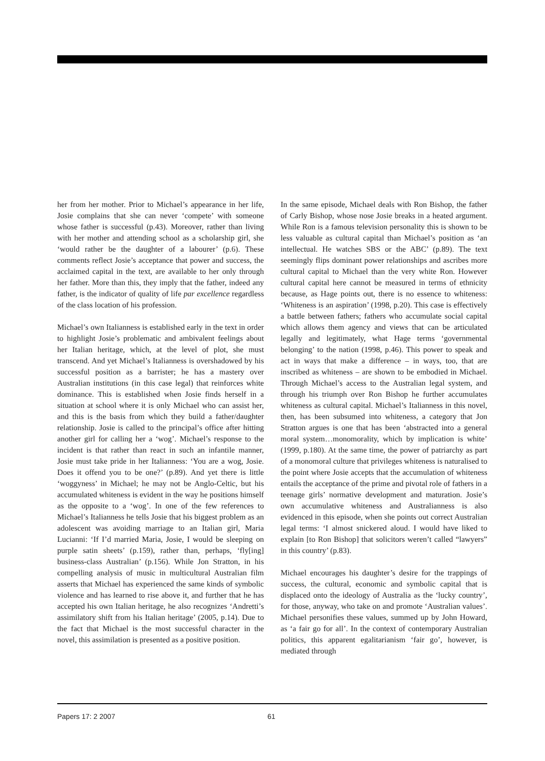her from her mother. Prior to Michael’s appearance in her life, Josie complains that she can never ‘compete’ with someone whose father is successful (p.43). Moreover, rather than living with her mother and attending school as a scholarship girl, she ‘would rather be the daughter of a labourer’ (p.6). These comments reflect Josie’s acceptance that power and success, the acclaimed capital in the text, are available to her only through her father. More than this, they imply that the father, indeed any father, is the indicator of quality of life par excellence regardless of the class location of his profession.
Michael’s own Italianness is established early in the text in order to highlight Josie’s problematic and ambivalent feelings about her Italian heritage, which, at the level of plot, she must transcend. And yet Michael’s Italianness is overshadowed by his successful position as a barrister; he has a mastery over Australian institutions (in this case legal) that reinforces white dominance. This is established when Josie finds herself in a situation at school where it is only Michael who can assist her, and this is the basis from which they build a father/daughter relationship. Josie is called to the principal’s office after hitting another girl for calling her a ‘wog’. Michael’s response to the incident is that rather than react in such an infantile manner, Josie must take pride in her Italianness: ‘You are a wog, Josie. Does it offend you to be one?’ (p.89). And yet there is little ‘woggyness’ in Michael; he may not be Anglo-Celtic, but his accumulated whiteness is evident in the way he positions himself as the opposite to a ‘wog’. In one of the few references to Michael’s Italianness he tells Josie that his biggest problem as an adolescent was avoiding marriage to an Italian girl, Maria Lucianni: ‘If I’d married Maria, Josie, I would be sleeping on purple satin sheets’ (p.159), rather than, perhaps, ‘fly[ing] business-class Australian’ (p.156). While Jon Stratton, in his compelling analysis of music in multicultural Australian film asserts that Michael has experienced the same kinds of symbolic violence and has learned to rise above it, and further that he has accepted his own Italian heritage, he also recognizes ‘Andretti’s assimilatory shift from his Italian heritage’ (2005, p.14). Due to the fact that Michael is the most successful character in the novel, this assimilation is presented as a positive position.
In the same episode, Michael deals with Ron Bishop, the father of Carly Bishop, whose nose Josie breaks in a heated argument. While Ron is a famous television personality this is shown to be less valuable as cultural capital than Michael’s position as ‘an intellectual. He watches SBS or the ABC’ (p.89). The text seemingly flips dominant power relationships and ascribes more cultural capital to Michael than the very white Ron. However cultural capital here cannot be measured in terms of ethnicity because, as Hage points out, there is no essence to whiteness: ‘Whiteness is an aspiration’ (1998, p.20). This case is effectively a battle between fathers; fathers who accumulate social capital which allows them agency and views that can be articulated legally and legitimately, what Hage terms ‘governmental belonging’ to the nation (1998, p.46). This power to speak and act in ways that make a difference – in ways, too, that are inscribed as whiteness – are shown to be embodied in Michael. Through Michael’s access to the Australian legal system, and through his triumph over Ron Bishop he further accumulates whiteness as cultural capital. Michael’s Italianness in this novel, then, has been subsumed into whiteness, a category that Jon Stratton argues is one that has been ‘abstracted into a general moral system…monomorality, which by implication is white’ (1999, p.180). At the same time, the power of patriarchy as part of a monomoral culture that privileges whiteness is naturalised to the point where Josie accepts that the accumulation of whiteness entails the acceptance of the prime and pivotal role of fathers in a teenage girls’ normative development and maturation. Josie’s own accumulative whiteness and Australianness is also evidenced in this episode, when she points out correct Australian legal terms: ‘I almost snickered aloud. I would have liked to explain [to Ron Bishop] that solicitors weren’t called “lawyers” in this country’ (p.83).
Michael encourages his daughter’s desire for the trappings of success, the cultural, economic and symbolic capital that is displaced onto the ideology of Australia as the ‘lucky country’, for those, anyway, who take on and promote ‘Australian values’. Michael personifies these values, summed up by John Howard, as ‘a fair go for all’. In the context of contemporary Australian politics, this apparent egalitarianism ‘fair go’, however, is mediated through
Papers 17: 2 2007 61